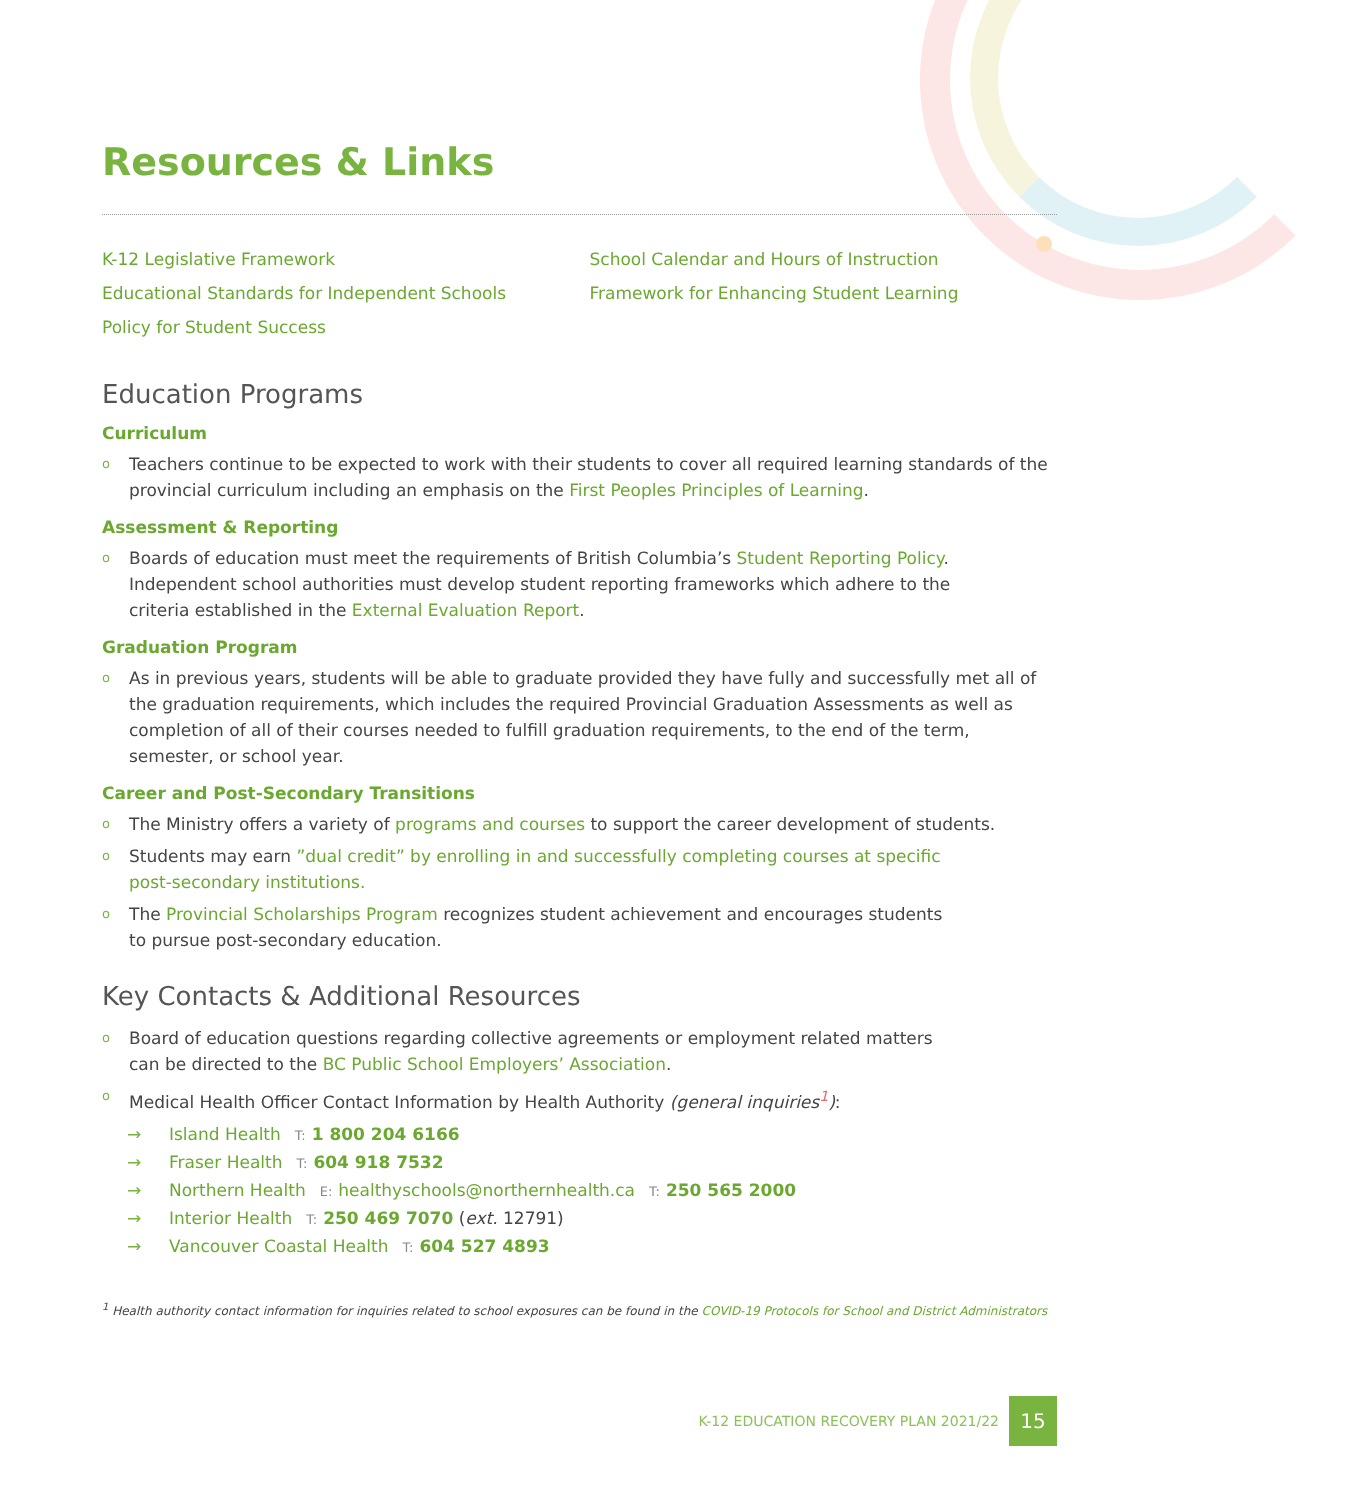Resources & Links
K-12 Legislative Framework
Educational Standards for Independent Schools
Policy for Student Success
School Calendar and Hours of Instruction
Framework for Enhancing Student Learning
Education Programs
Curriculum
o Teachers continue to be expected to work with their students to cover all required learning standards of the provincial curriculum including an emphasis on the First Peoples Principles of Learning.
Assessment & Reporting
o Boards of education must meet the requirements of British Columbia’s Student Reporting Policy.
Independent school authorities must develop student reporting frameworks which adhere to the
criteria established in the External Evaluation Report.
Graduation Program
o As in previous years, students will be able to graduate provided they have fully and successfully met all of the graduation requirements, which includes the required Provincial Graduation Assessments as well as completion of all of their courses needed to fulfill graduation requirements, to the end of the term, semester, or school year.
Career and Post-Secondary Transitions
o The Ministry offers a variety of programs and courses to support the career development of students.
o Students may earn ”dual credit” by enrolling in and successfully completing courses at specific
post-secondary institutions.
o The Provincial Scholarships Program recognizes student achievement and encourages students
to pursue post-secondary education.
Key Contacts & Additional Resources
o Board of education questions regarding collective agreements or employment related matters
can be directed to the BC Public School Employers’ Association.
o Medical Health Officer Contact Information by Health Authority (general inquiries<sup>1</sup>):
→ Island Health T: 1 800 204 6166
→ Fraser Health T: 604 918 7532
→ Northern Health E: healthyschools@northernhealth.ca T: 250 565 2000
→ Interior Health T: 250 469 7070 (ext. 12791)
→ Vancouver Coastal Health T: 604 527 4893
<sup>1</sup> Health authority contact information for inquiries related to school exposures can be found in the COVID-19 Protocols for School and District Administrators
K-12 EDUCATION RECOVERY PLAN 2021/22 15